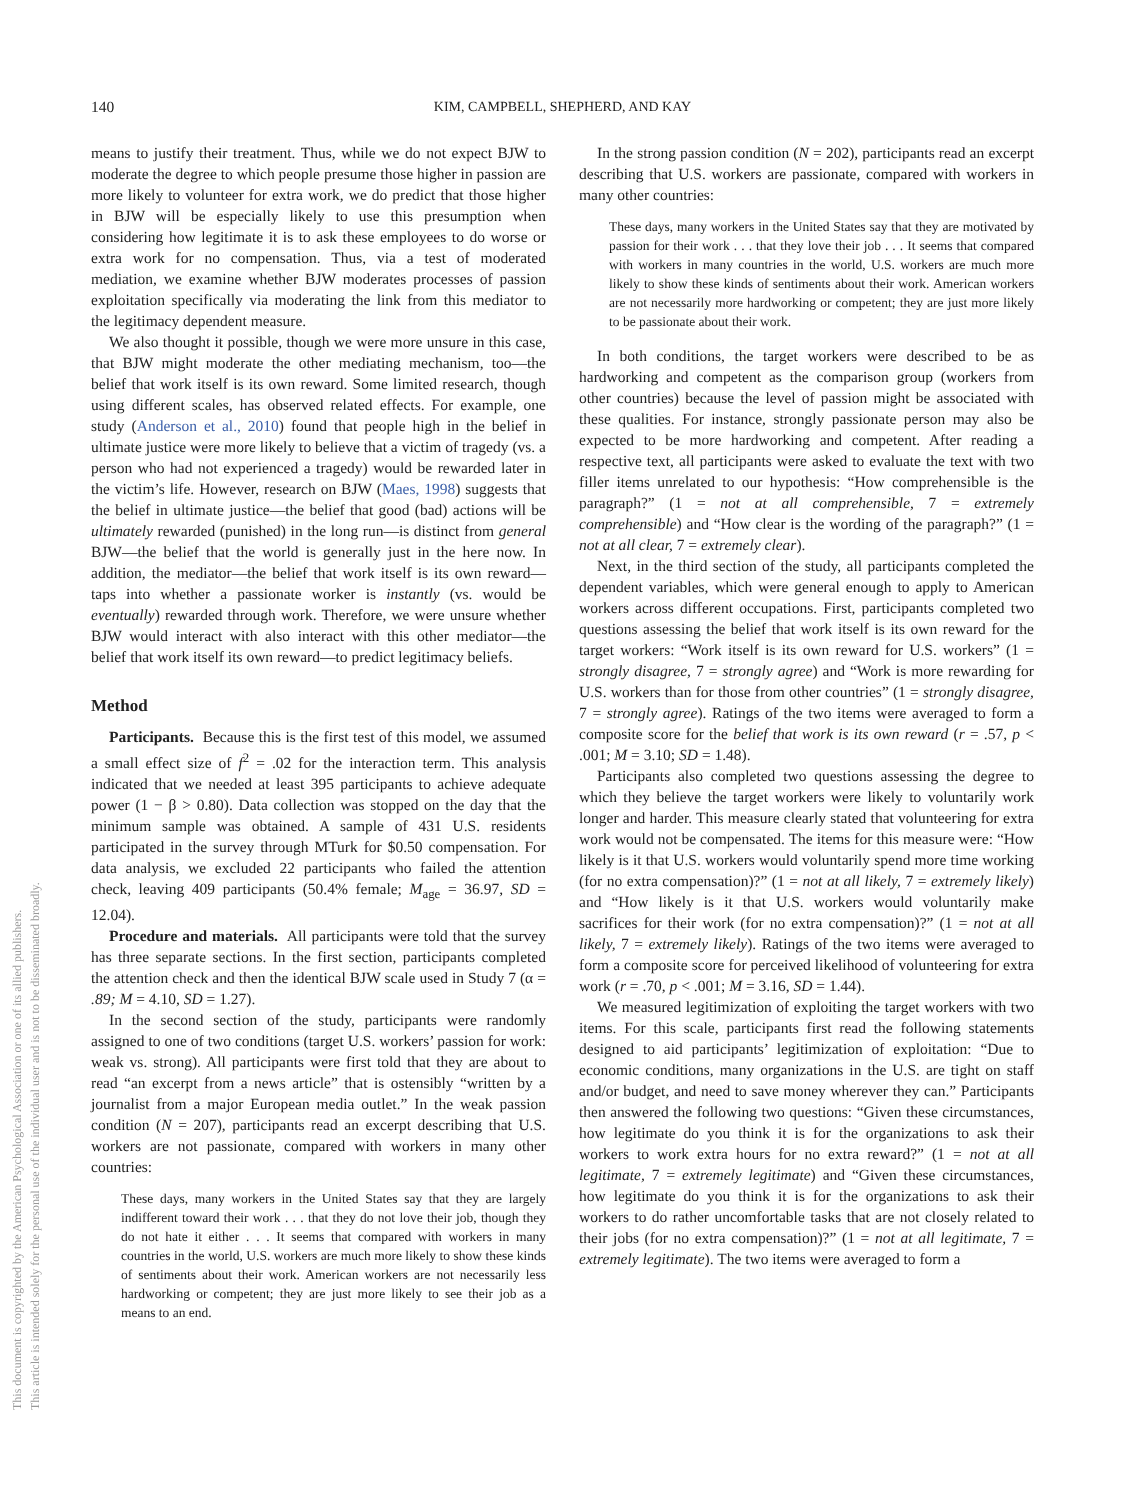140 KIM, CAMPBELL, SHEPHERD, AND KAY
This document is copyrighted by the American Psychological Association or one of its allied publishers.
This article is intended solely for the personal use of the individual user and is not to be disseminated broadly.
means to justify their treatment. Thus, while we do not expect BJW to moderate the degree to which people presume those higher in passion are more likely to volunteer for extra work, we do predict that those higher in BJW will be especially likely to use this presumption when considering how legitimate it is to ask these employees to do worse or extra work for no compensation. Thus, via a test of moderated mediation, we examine whether BJW moderates processes of passion exploitation specifically via moderating the link from this mediator to the legitimacy dependent measure.
We also thought it possible, though we were more unsure in this case, that BJW might moderate the other mediating mechanism, too—the belief that work itself is its own reward. Some limited research, though using different scales, has observed related effects. For example, one study (Anderson et al., 2010) found that people high in the belief in ultimate justice were more likely to believe that a victim of tragedy (vs. a person who had not experienced a tragedy) would be rewarded later in the victim’s life. However, research on BJW (Maes, 1998) suggests that the belief in ultimate justice—the belief that good (bad) actions will be ultimately rewarded (punished) in the long run—is distinct from general BJW—the belief that the world is generally just in the here now. In addition, the mediator—the belief that work itself is its own reward—taps into whether a passionate worker is instantly (vs. would be eventually) rewarded through work. Therefore, we were unsure whether BJW would interact with also interact with this other mediator—the belief that work itself its own reward—to predict legitimacy beliefs.
Method
Participants. Because this is the first test of this model, we assumed a small effect size of f<sup>2</sup> = .02 for the interaction term. This analysis indicated that we needed at least 395 participants to achieve adequate power (1 − β > 0.80). Data collection was stopped on the day that the minimum sample was obtained. A sample of 431 U.S. residents participated in the survey through MTurk for $0.50 compensation. For data analysis, we excluded 22 participants who failed the attention check, leaving 409 participants (50.4% female; M<sub>age</sub> = 36.97, SD = 12.04).
Procedure and materials. All participants were told that the survey has three separate sections. In the first section, participants completed the attention check and then the identical BJW scale used in Study 7 (α = .89; M = 4.10, SD = 1.27).
In the second section of the study, participants were randomly assigned to one of two conditions (target U.S. workers’ passion for work: weak vs. strong). All participants were first told that they are about to read “an excerpt from a news article” that is ostensibly “written by a journalist from a major European media outlet.” In the weak passion condition (N = 207), participants read an excerpt describing that U.S. workers are not passionate, compared with workers in many other countries:
These days, many workers in the United States say that they are largely indifferent toward their work . . . that they do not love their job, though they do not hate it either . . . It seems that compared with workers in many countries in the world, U.S. workers are much more likely to show these kinds of sentiments about their work. American workers are not necessarily less hardworking or competent; they are just more likely to see their job as a means to an end.
In the strong passion condition (N = 202), participants read an excerpt describing that U.S. workers are passionate, compared with workers in many other countries:
These days, many workers in the United States say that they are motivated by passion for their work . . . that they love their job . . . It seems that compared with workers in many countries in the world, U.S. workers are much more likely to show these kinds of sentiments about their work. American workers are not necessarily more hardworking or competent; they are just more likely to be passionate about their work.
In both conditions, the target workers were described to be as hardworking and competent as the comparison group (workers from other countries) because the level of passion might be associated with these qualities. For instance, strongly passionate person may also be expected to be more hardworking and competent. After reading a respective text, all participants were asked to evaluate the text with two filler items unrelated to our hypothesis: “How comprehensible is the paragraph?” (1 = not at all comprehensible, 7 = extremely comprehensible) and “How clear is the wording of the paragraph?” (1 = not at all clear, 7 = extremely clear).
Next, in the third section of the study, all participants completed the dependent variables, which were general enough to apply to American workers across different occupations. First, participants completed two questions assessing the belief that work itself is its own reward for the target workers: “Work itself is its own reward for U.S. workers” (1 = strongly disagree, 7 = strongly agree) and “Work is more rewarding for U.S. workers than for those from other countries” (1 = strongly disagree, 7 = strongly agree). Ratings of the two items were averaged to form a composite score for the belief that work is its own reward (r = .57, p < .001; M = 3.10; SD = 1.48).
Participants also completed two questions assessing the degree to which they believe the target workers were likely to voluntarily work longer and harder. This measure clearly stated that volunteering for extra work would not be compensated. The items for this measure were: “How likely is it that U.S. workers would voluntarily spend more time working (for no extra compensation)?” (1 = not at all likely, 7 = extremely likely) and “How likely is it that U.S. workers would voluntarily make sacrifices for their work (for no extra compensation)?” (1 = not at all likely, 7 = extremely likely). Ratings of the two items were averaged to form a composite score for perceived likelihood of volunteering for extra work (r = .70, p < .001; M = 3.16, SD = 1.44).
We measured legitimization of exploiting the target workers with two items. For this scale, participants first read the following statements designed to aid participants’ legitimization of exploitation: “Due to economic conditions, many organizations in the U.S. are tight on staff and/or budget, and need to save money wherever they can.” Participants then answered the following two questions: “Given these circumstances, how legitimate do you think it is for the organizations to ask their workers to work extra hours for no extra reward?” (1 = not at all legitimate, 7 = extremely legitimate) and “Given these circumstances, how legitimate do you think it is for the organizations to ask their workers to do rather uncomfortable tasks that are not closely related to their jobs (for no extra compensation)?” (1 = not at all legitimate, 7 = extremely legitimate). The two items were averaged to form a